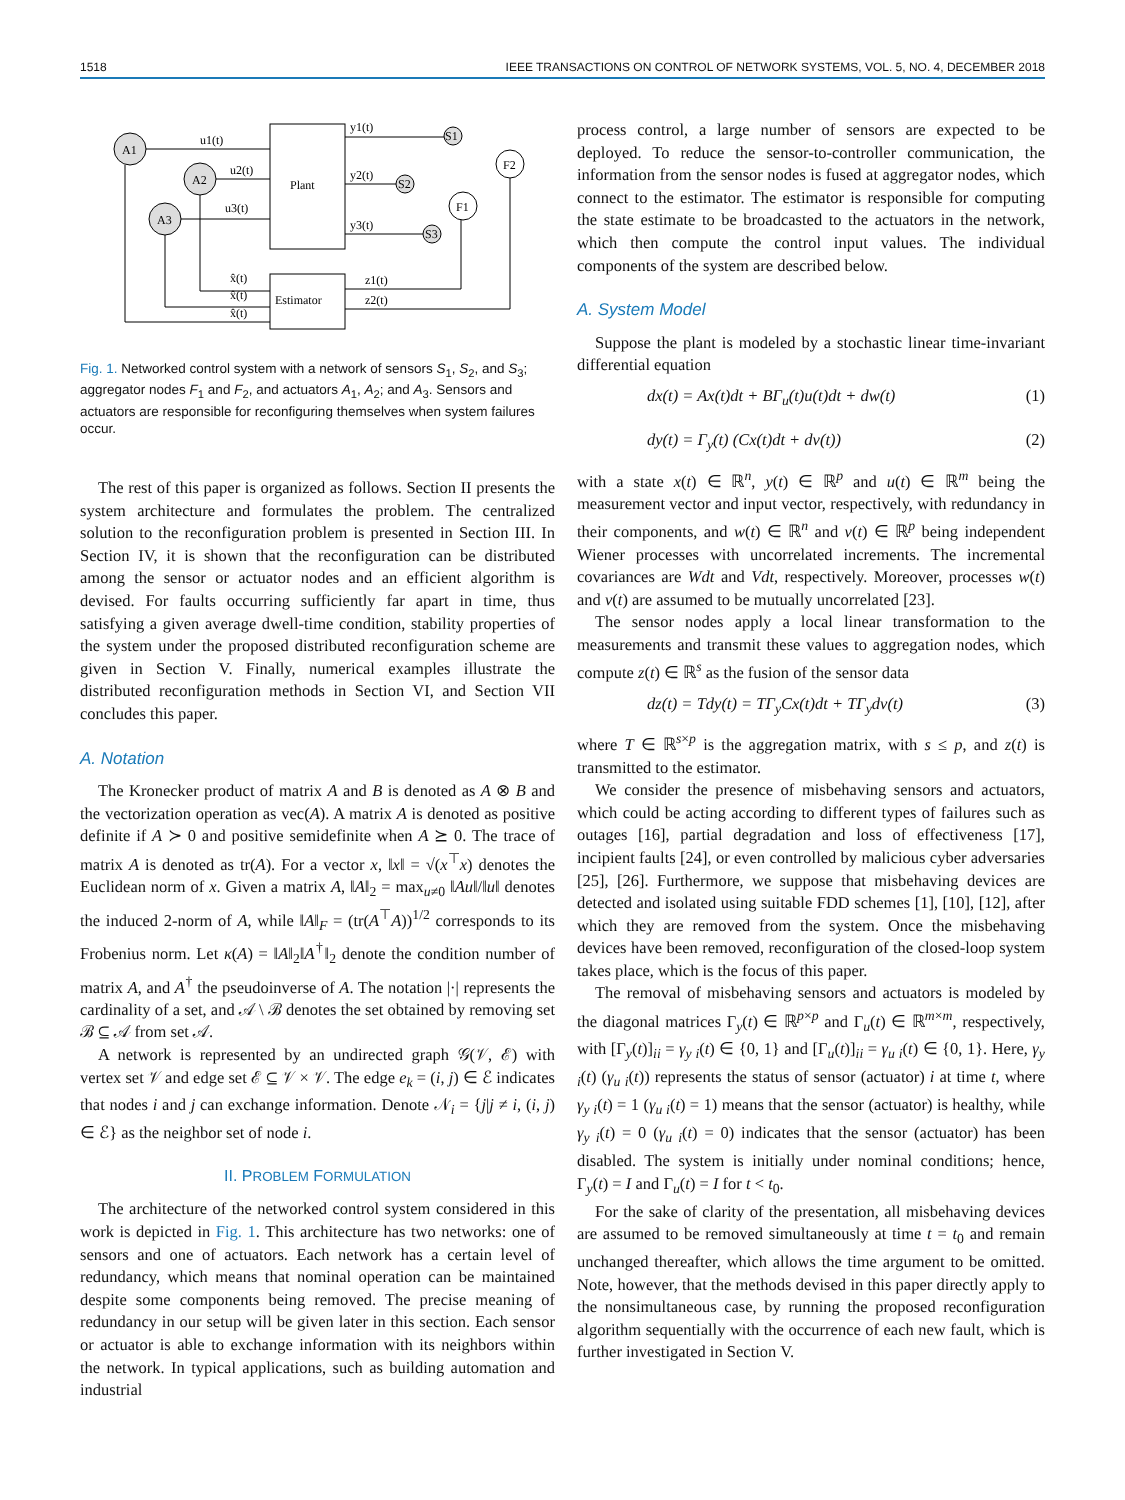1518 IEEE TRANSACTIONS ON CONTROL OF NETWORK SYSTEMS, VOL. 5, NO. 4, DECEMBER 2018
A1
A2
A3
Plant
Estimator
u1(t)
u2(t)
u3(t)
y1(t)
y2(t)
y3(t)
S1
S2
S3
F2
F1
z1(t)
z2(t)
x̂(t)
x̂(t)
x̂(t)
Fig. 1. Networked control system with a network of sensors S<sub>1</sub>, S<sub>2</sub>, and S<sub>3</sub>; aggregator nodes F<sub>1</sub> and F<sub>2</sub>, and actuators A<sub>1</sub>, A<sub>2</sub>; and A<sub>3</sub>. Sensors and actuators are responsible for reconfiguring themselves when system failures occur.
The rest of this paper is organized as follows. Section II presents the system architecture and formulates the problem. The centralized solution to the reconfiguration problem is presented in Section III. In Section IV, it is shown that the reconfiguration can be distributed among the sensor or actuator nodes and an efficient algorithm is devised. For faults occurring sufficiently far apart in time, thus satisfying a given average dwell-time condition, stability properties of the system under the proposed distributed reconfiguration scheme are given in Section V. Finally, numerical examples illustrate the distributed reconfiguration methods in Section VI, and Section VII concludes this paper.
A. Notation
The Kronecker product of matrix A and B is denoted as A ⊗ B and the vectorization operation as vec(A). A matrix A is denoted as positive definite if A ≻ 0 and positive semidefinite when A ⪰ 0. The trace of matrix A is denoted as tr(A). For a vector x, ‖x‖ = √(x<sup>⊤</sup>x) denotes the Euclidean norm of x. Given a matrix A, ‖A‖<sub>2</sub> = max<sub>u≠0</sub> ‖Au‖/‖u‖ denotes the induced 2-norm of A, while ‖A‖<sub>F</sub> = (tr(A<sup>⊤</sup>A))<sup>1/2</sup> corresponds to its Frobenius norm. Let κ(A) = ‖A‖<sub>2</sub>‖A<sup>†</sup>‖<sub>2</sub> denote the condition number of matrix A, and A<sup>†</sup> the pseudoinverse of A. The notation |·| represents the cardinality of a set, and 𝒜 \ ℬ denotes the set obtained by removing set ℬ ⊆ 𝒜 from set 𝒜.
A network is represented by an undirected graph 𝒢(𝒱, ℰ) with vertex set 𝒱 and edge set ℰ ⊆ 𝒱 × 𝒱. The edge e<sub>k</sub> = (i, j) ∈ ℰ indicates that nodes i and j can exchange information. Denote 𝒩<sub>i</sub> = {j|j ≠ i, (i, j) ∈ ℰ} as the neighbor set of node i.
II. PROBLEM FORMULATION
The architecture of the networked control system considered in this work is depicted in Fig. 1. This architecture has two networks: one of sensors and one of actuators. Each network has a certain level of redundancy, which means that nominal operation can be maintained despite some components being removed. The precise meaning of redundancy in our setup will be given later in this section. Each sensor or actuator is able to exchange information with its neighbors within the network. In typical applications, such as building automation and industrial
process control, a large number of sensors are expected to be deployed. To reduce the sensor-to-controller communication, the information from the sensor nodes is fused at aggregator nodes, which connect to the estimator. The estimator is responsible for computing the state estimate to be broadcasted to the actuators in the network, which then compute the control input values. The individual components of the system are described below.
A. System Model
Suppose the plant is modeled by a stochastic linear time-invariant differential equation
dx(t) = Ax(t)dt + BΓ<sub>u</sub>(t)u(t)dt + dw(t) (1)
dy(t) = Γ<sub>y</sub>(t) (Cx(t)dt + dv(t)) (2)
with a state x(t) ∈ ℝ<sup>n</sup>, y(t) ∈ ℝ<sup>p</sup> and u(t) ∈ ℝ<sup>m</sup> being the measurement vector and input vector, respectively, with redundancy in their components, and w(t) ∈ ℝ<sup>n</sup> and v(t) ∈ ℝ<sup>p</sup> being independent Wiener processes with uncorrelated increments. The incremental covariances are Wdt and Vdt, respectively. Moreover, processes w(t) and v(t) are assumed to be mutually uncorrelated [23].
The sensor nodes apply a local linear transformation to the measurements and transmit these values to aggregation nodes, which compute z(t) ∈ ℝ<sup>s</sup> as the fusion of the sensor data
dz(t) = Tdy(t) = TΓ<sub>y</sub>Cx(t)dt + TΓ<sub>y</sub>dv(t) (3)
where T ∈ ℝ<sup>s×p</sup> is the aggregation matrix, with s ≤ p, and z(t) is transmitted to the estimator.
We consider the presence of misbehaving sensors and actuators, which could be acting according to different types of failures such as outages [16], partial degradation and loss of effectiveness [17], incipient faults [24], or even controlled by malicious cyber adversaries [25], [26]. Furthermore, we suppose that misbehaving devices are detected and isolated using suitable FDD schemes [1], [10], [12], after which they are removed from the system. Once the misbehaving devices have been removed, reconfiguration of the closed-loop system takes place, which is the focus of this paper.
The removal of misbehaving sensors and actuators is modeled by the diagonal matrices Γ<sub>y</sub>(t) ∈ ℝ<sup>p×p</sup> and Γ<sub>u</sub>(t) ∈ ℝ<sup>m×m</sup>, respectively, with [Γ<sub>y</sub>(t)]<sub>ii</sub> = γ<sub>y i</sub>(t) ∈ {0, 1} and [Γ<sub>u</sub>(t)]<sub>ii</sub> = γ<sub>u i</sub>(t) ∈ {0, 1}. Here, γ<sub>y i</sub>(t) (γ<sub>u i</sub>(t)) represents the status of sensor (actuator) i at time t, where γ<sub>y i</sub>(t) = 1 (γ<sub>u i</sub>(t) = 1) means that the sensor (actuator) is healthy, while γ<sub>y i</sub>(t) = 0 (γ<sub>u i</sub>(t) = 0) indicates that the sensor (actuator) has been disabled. The system is initially under nominal conditions; hence, Γ<sub>y</sub>(t) = I and Γ<sub>u</sub>(t) = I for t < t<sub>0</sub>.
For the sake of clarity of the presentation, all misbehaving devices are assumed to be removed simultaneously at time t = t<sub>0</sub> and remain unchanged thereafter, which allows the time argument to be omitted. Note, however, that the methods devised in this paper directly apply to the nonsimultaneous case, by running the proposed reconfiguration algorithm sequentially with the occurrence of each new fault, which is further investigated in Section V.